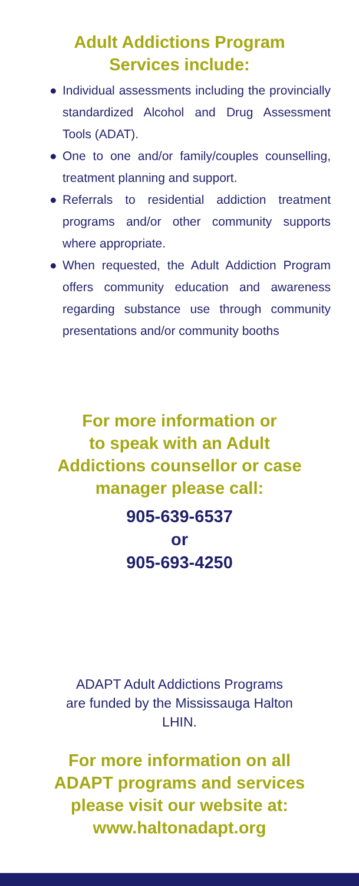Adult Addictions Program
Services include:
● Individual assessments including the provincially standardized Alcohol and Drug Assessment Tools (ADAT).
● One to one and/or family/couples counselling, treatment planning and support.
● Referrals to residential addiction treatment programs and/or other community supports where appropriate.
● When requested, the Adult Addiction Program offers community education and awareness regarding substance use through community presentations and/or community booths
For more information or
to speak with an Adult
Addictions counsellor or case
manager please call:
905-639-6537
or
905-693-4250
ADAPT Adult Addictions Programs
are funded by the Mississauga Halton
LHIN.
For more information on all
ADAPT programs and services
please visit our website at:
www.haltonadapt.org